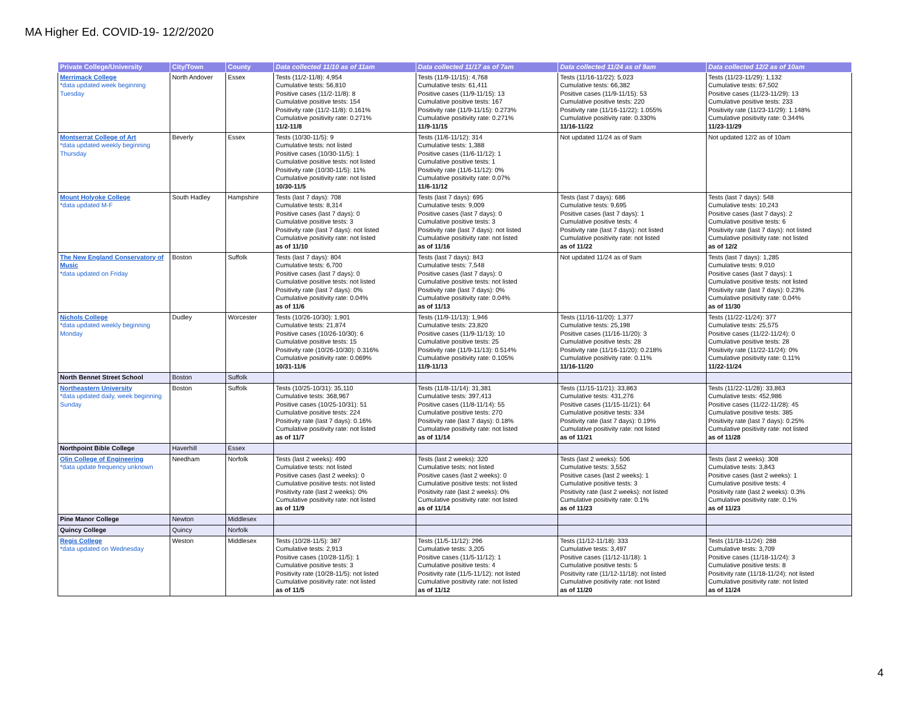MA Higher Ed. COVID-19- 12/2/2020
| Private College/University | City/Town | County | Data collected 11/10 as of 11am | Data collected 11/17 as of 7am | Data collected 11/24 as of 9am | Data collected 12/2 as of 10am |
| --- | --- | --- | --- | --- | --- | --- |
| Merrimack College *data updated week beginning Tuesday | North Andover | Essex | Tests (11/2-11/8): 4,954 Cumulative tests: 56,810 Positive cases (11/2-11/8): 8 Cumulative positive tests: 154 Positivity rate (11/2-11/8): 0.161% Cumulative positivity rate: 0.271% 11/2-11/8 | Tests (11/9-11/15): 4,768 Cumulative tests: 61,411 Positive cases (11/9-11/15): 13 Cumulative positive tests: 167 Positivity rate (11/9-11/15): 0.273% Cumulative positivity rate: 0.271% 11/9-11/15 | Tests (11/16-11/22): 5,023 Cumulative tests: 66,382 Positive cases (11/9-11/15): 53 Cumulative positive tests: 220 Positivity rate (11/16-11/22): 1.055% Cumulative positivity rate: 0.330% 11/16-11/22 | Tests (11/23-11/29): 1,132 Cumulative tests: 67,502 Positive cases (11/23-11/29): 13 Cumulative positive tests: 233 Positivity rate (11/23-11/29): 1.148% Cumulative positivity rate: 0.344% 11/23-11/29 |
| Montserrat College of Art *data updated weekly beginning Thursday | Beverly | Essex | Tests (10/30-11/5): 9 Cumulative tests: not listed Positive cases (10/30-11/5): 1 Cumulative positive tests: not listed Positivity rate (10/30-11/5): 11% Cumulative positivity rate: not listed 10/30-11/5 | Tests (11/6-11/12): 314 Cumulative tests: 1,388 Positive cases (11/6-11/12): 1 Cumulative positive tests: 1 Positivity rate (11/6-11/12): 0% Cumulative positivity rate: 0.07% 11/6-11/12 | Not updated 11/24 as of 9am | Not updated 12/2 as of 10am |
| Mount Holyoke College *data updated M-F | South Hadley | Hampshire | Tests (last 7 days): 708 Cumulative tests: 8,314 Positive cases (last 7 days): 0 Cumulative positive tests: 3 Positivity rate (last 7 days): not listed Cumulative positivity rate: not listed as of 11/10 | Tests (last 7 days): 695 Cumulative tests: 9,009 Positive cases (last 7 days): 0 Cumulative positive tests: 3 Positivity rate (last 7 days): not listed Cumulative positivity rate: not listed as of 11/16 | Tests (last 7 days): 686 Cumulative tests: 9,695 Positive cases (last 7 days): 1 Cumulative positive tests: 4 Positivity rate (last 7 days): not listed Cumulative positivity rate: not listed as of 11/22 | Tests (last 7 days): 548 Cumulative tests: 10,243 Positive cases (last 7 days): 2 Cumulative positive tests: 6 Positivity rate (last 7 days): not listed Cumulative positivity rate: not listed as of 12/2 |
| The New England Conservatory of Music *data updated on Friday | Boston | Suffolk | Tests (last 7 days): 804 Cumulative tests: 6,700 Positive cases (last 7 days): 0 Cumulative positive tests: not listed Positivity rate (last 7 days): 0% Cumulative positivity rate: 0.04% as of 11/6 | Tests (last 7 days): 843 Cumulative tests: 7,548 Positive cases (last 7 days): 0 Cumulative positive tests: not listed Positivity rate (last 7 days): 0% Cumulative positivity rate: 0.04% as of 11/13 | Not updated 11/24 as of 9am | Tests (last 7 days): 1,285 Cumulative tests: 9,010 Positive cases (last 7 days): 1 Cumulative positive tests: not listed Positivity rate (last 7 days): 0.23% Cumulative positivity rate: 0.04% as of 11/30 |
| Nichols College *data updated weekly beginning Monday | Dudley | Worcester | Tests (10/26-10/30): 1,901 Cumulative tests: 21,874 Positive cases (10/26-10/30): 6 Cumulative positive tests: 15 Positivity rate (10/26-10/30): 0.316% Cumulative positivity rate: 0.069% 10/31-11/6 | Tests (11/9-11/13): 1,946 Cumulative tests: 23,820 Positive cases (11/9-11/13): 10 Cumulative positive tests: 25 Positivity rate (11/9-11/13): 0.514% Cumulative positivity rate: 0.105% 11/9-11/13 | Tests (11/16-11/20): 1,377 Cumulative tests: 25,198 Positive cases (11/16-11/20): 3 Cumulative positive tests: 28 Positivity rate (11/16-11/20): 0.218% Cumulative positivity rate: 0.11% 11/16-11/20 | Tests (11/22-11/24): 377 Cumulative tests: 25,575 Positive cases (11/22-11/24): 0 Cumulative positive tests: 28 Positivity rate (11/22-11/24): 0% Cumulative positivity rate: 0.11% 11/22-11/24 |
| North Bennet Street School | Boston | Suffolk | | | | |
| Northeastern University *data updated daily, week beginning Sunday | Boston | Suffolk | Tests (10/25-10/31): 35,110 Cumulative tests: 368,967 Positive cases (10/25-10/31): 51 Cumulative positive tests: 224 Positivity rate (last 7 days): 0.16% Cumulative positivity rate: not listed as of 11/7 | Tests (11/8-11/14): 31,381 Cumulative tests: 397,413 Positive cases (11/8-11/14): 55 Cumulative positive tests: 270 Positivity rate (last 7 days): 0.18% Cumulative positivity rate: not listed as of 11/14 | Tests (11/15-11/21): 33,863 Cumulative tests: 431,276 Positive cases (11/15-11/21): 64 Cumulative positive tests: 334 Positivity rate (last 7 days): 0.19% Cumulative positivity rate: not listed as of 11/21 | Tests (11/22-11/28): 33,863 Cumulative tests: 452,986 Positive cases (11/22-11/28): 45 Cumulative positive tests: 385 Positivity rate (last 7 days): 0.25% Cumulative positivity rate: not listed as of 11/28 |
| Northpoint Bible College | Haverhill | Essex | | | | |
| Olin College of Engineering *data update frequency unknown | Needham | Norfolk | Tests (last 2 weeks): 490 Cumulative tests: not listed Positive cases (last 2 weeks): 0 Cumulative positive tests: not listed Positivity rate (last 2 weeks): 0% Cumulative positivity rate: not listed as of 11/9 | Tests (last 2 weeks): 320 Cumulative tests: not listed Positive cases (last 2 weeks): 0 Cumulative positive tests: not listed Positivity rate (last 2 weeks): 0% Cumulative positivity rate: not listed as of 11/14 | Tests (last 2 weeks): 506 Cumulative tests: 3,552 Positive cases (last 2 weeks): 1 Cumulative positive tests: 3 Positivity rate (last 2 weeks): not listed Cumulative positivity rate: 0.1% as of 11/23 | Tests (last 2 weeks): 308 Cumulative tests: 3,843 Positive cases (last 2 weeks): 1 Cumulative positive tests: 4 Positivity rate (last 2 weeks): 0.3% Cumulative positivity rate: 0.1% as of 11/23 |
| Pine Manor College | Newton | Middlesex | | | | |
| Quincy College | Quincy | Norfolk | | | | |
| Regis College *data updated on Wednesday | Weston | Middlesex | Tests (10/28-11/5): 387 Cumulative tests: 2,913 Positive cases (10/28-11/5): 1 Cumulative positive tests: 3 Positivity rate (10/28-11/5): not listed Cumulative positivity rate: not listed as of 11/5 | Tests (11/5-11/12): 296 Cumulative tests: 3,205 Positive cases (11/5-11/12): 1 Cumulative positive tests: 4 Positivity rate (11/5-11/12): not listed Cumulative positivity rate: not listed as of 11/12 | Tests (11/12-11/18): 333 Cumulative tests: 3,497 Positive cases (11/12-11/18): 1 Cumulative positive tests: 5 Positivity rate (11/12-11/18): not listed Cumulative positivity rate: not listed as of 11/20 | Tests (11/18-11/24): 288 Cumulative tests: 3,709 Positive cases (11/18-11/24): 3 Cumulative positive tests: 8 Positivity rate (11/18-11/24): not listed Cumulative positivity rate: not listed as of 11/24 |
4